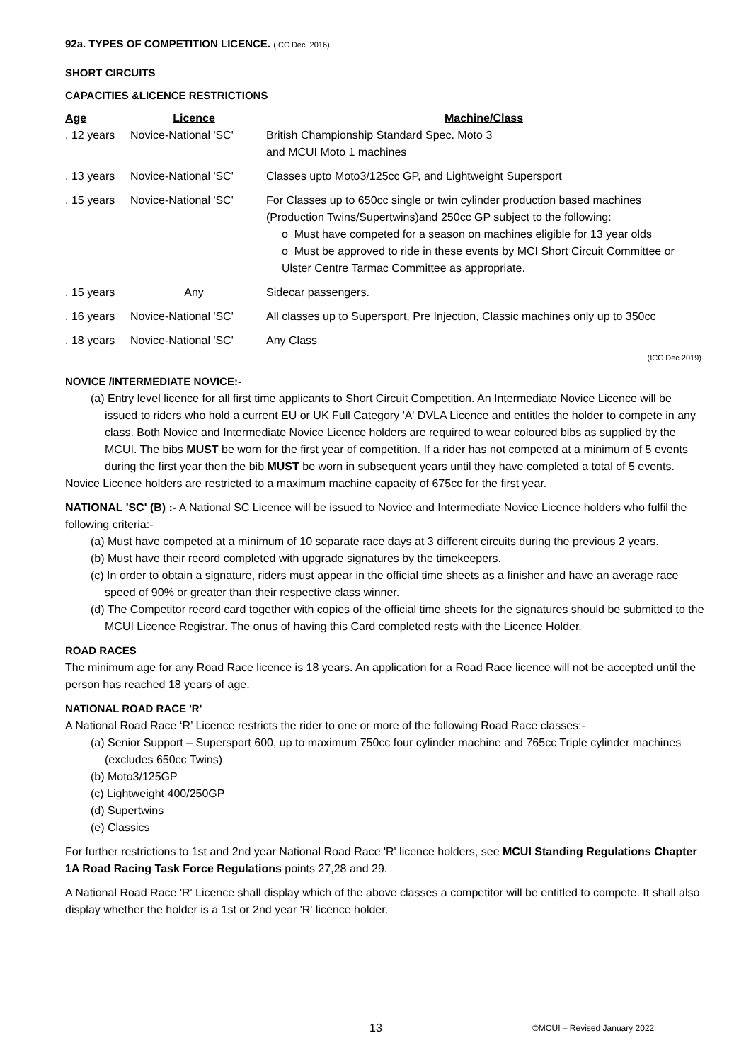92a. TYPES OF COMPETITION LICENCE. (ICC Dec. 2016)
SHORT CIRCUITS
CAPACITIES &LICENCE RESTRICTIONS
| Age | Licence | Machine/Class |
| --- | --- | --- |
| . 12 years | Novice-National 'SC' | British Championship Standard Spec. Moto 3 and MCUI Moto 1 machines |
| . 13 years | Novice-National 'SC' | Classes upto Moto3/125cc GP, and Lightweight Supersport |
| . 15 years | Novice-National 'SC' | For Classes up to 650cc single or twin cylinder production based machines (Production Twins/Supertwins)and 250cc GP subject to the following: o Must have competed for a season on machines eligible for 13 year olds o Must be approved to ride in these events by MCI Short Circuit Committee or Ulster Centre Tarmac Committee as appropriate. |
| . 15 years | Any | Sidecar passengers. |
| . 16 years | Novice-National 'SC' | All classes up to Supersport, Pre Injection, Classic machines only up to 350cc |
| . 18 years | Novice-National 'SC' | Any Class (ICC Dec 2019) |
NOVICE /INTERMEDIATE NOVICE:-
(a) Entry level licence for all first time applicants to Short Circuit Competition. An Intermediate Novice Licence will be issued to riders who hold a current EU or UK Full Category 'A' DVLA Licence and entitles the holder to compete in any class. Both Novice and Intermediate Novice Licence holders are required to wear coloured bibs as supplied by the MCUI. The bibs MUST be worn for the first year of competition. If a rider has not competed at a minimum of 5 events during the first year then the bib MUST be worn in subsequent years until they have completed a total of 5 events.
Novice Licence holders are restricted to a maximum machine capacity of 675cc for the first year.
NATIONAL 'SC' (B) :- A National SC Licence will be issued to Novice and Intermediate Novice Licence holders who fulfil the following criteria:-
(a) Must have competed at a minimum of 10 separate race days at 3 different circuits during the previous 2 years.
(b) Must have their record completed with upgrade signatures by the timekeepers.
(c) In order to obtain a signature, riders must appear in the official time sheets as a finisher and have an average race speed of 90% or greater than their respective class winner.
(d) The Competitor record card together with copies of the official time sheets for the signatures should be submitted to the MCUI Licence Registrar. The onus of having this Card completed rests with the Licence Holder.
ROAD RACES
The minimum age for any Road Race licence is 18 years. An application for a Road Race licence will not be accepted until the person has reached 18 years of age.
NATIONAL ROAD RACE 'R'
A National Road Race ‘R’ Licence restricts the rider to one or more of the following Road Race classes:-
(a) Senior Support – Supersport 600, up to maximum 750cc four cylinder machine and 765cc Triple cylinder machines (excludes 650cc Twins)
(b) Moto3/125GP
(c) Lightweight 400/250GP
(d) Supertwins
(e) Classics
For further restrictions to 1st and 2nd year National Road Race 'R' licence holders, see MCUI Standing Regulations Chapter 1A Road Racing Task Force Regulations points 27,28 and 29.
A National Road Race 'R' Licence shall display which of the above classes a competitor will be entitled to compete. It shall also display whether the holder is a 1st or 2nd year 'R' licence holder.
13 ©MCUI – Revised January 2022